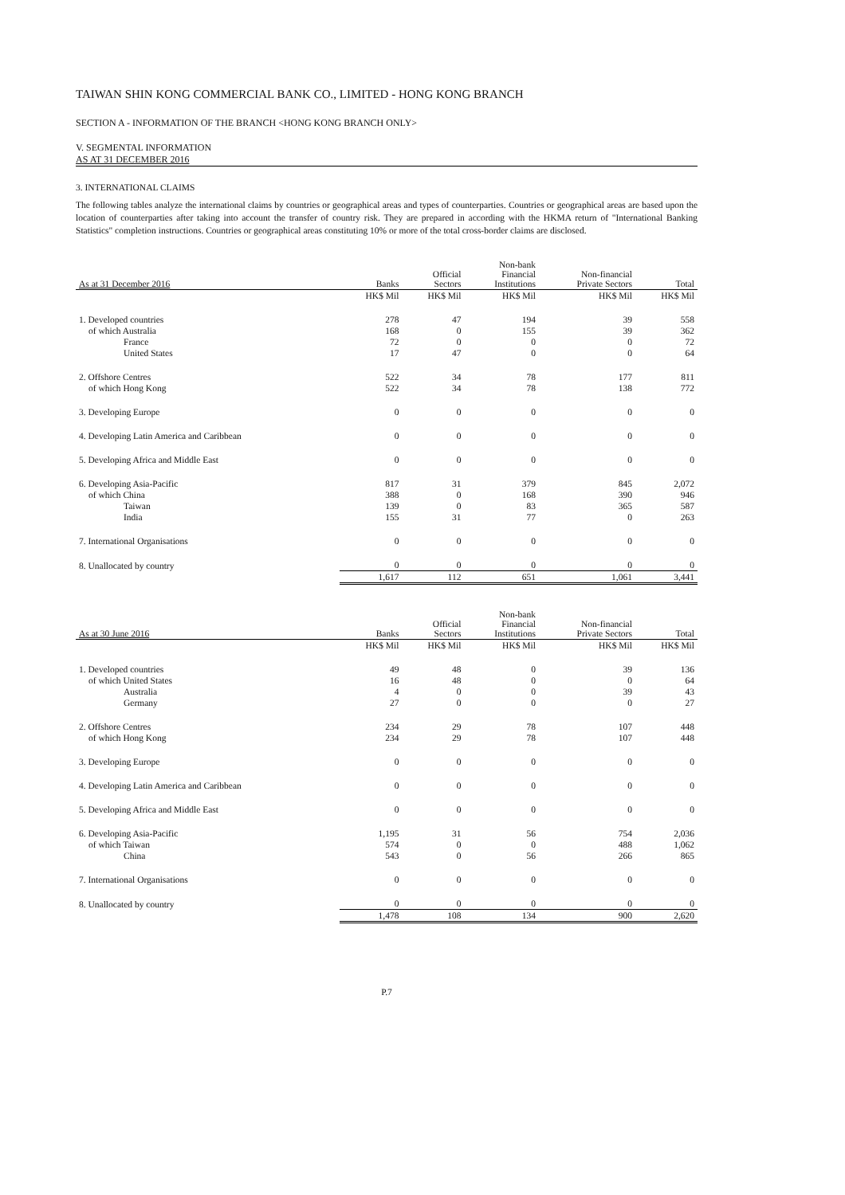TAIWAN SHIN KONG COMMERCIAL BANK CO., LIMITED - HONG KONG BRANCH
SECTION A - INFORMATION OF THE BRANCH <HONG KONG BRANCH ONLY>
V. SEGMENTAL INFORMATION
AS AT 31 DECEMBER 2016
3. INTERNATIONAL CLAIMS
The following tables analyze the international claims by countries or geographical areas and types of counterparties. Countries or geographical areas are based upon the location of counterparties after taking into account the transfer of country risk. They are prepared in according with the HKMA return of "International Banking Statistics" completion instructions. Countries or geographical areas constituting 10% or more of the total cross-border claims are disclosed.
| As at 31 December 2016 | Banks | Official Sectors | Non-bank Financial Institutions | Non-financial Private Sectors | Total |
| --- | --- | --- | --- | --- | --- |
| | HK$ Mil | HK$ Mil | HK$ Mil | HK$ Mil | HK$ Mil |
| 1. Developed countries | 278 | 47 | 194 | 39 | 558 |
| of which Australia | 168 | 0 | 155 | 39 | 362 |
| France | 72 | 0 | 0 | 0 | 72 |
| United States | 17 | 47 | 0 | 0 | 64 |
| 2. Offshore Centres | 522 | 34 | 78 | 177 | 811 |
| of which Hong Kong | 522 | 34 | 78 | 138 | 772 |
| 3. Developing Europe | 0 | 0 | 0 | 0 | 0 |
| 4. Developing Latin America and Caribbean | 0 | 0 | 0 | 0 | 0 |
| 5. Developing Africa and Middle East | 0 | 0 | 0 | 0 | 0 |
| 6. Developing Asia-Pacific | 817 | 31 | 379 | 845 | 2,072 |
| of which China | 388 | 0 | 168 | 390 | 946 |
| Taiwan | 139 | 0 | 83 | 365 | 587 |
| India | 155 | 31 | 77 | 0 | 263 |
| 7. International Organisations | 0 | 0 | 0 | 0 | 0 |
| 8. Unallocated by country | 0 | 0 | 0 | 0 | 0 |
| | 1,617 | 112 | 651 | 1,061 | 3,441 |
| As at 30 June 2016 | Banks | Official Sectors | Non-bank Financial Institutions | Non-financial Private Sectors | Total |
| --- | --- | --- | --- | --- | --- |
| | HK$ Mil | HK$ Mil | HK$ Mil | HK$ Mil | HK$ Mil |
| 1. Developed countries | 49 | 48 | 0 | 39 | 136 |
| of which United States | 16 | 48 | 0 | 0 | 64 |
| Australia | 4 | 0 | 0 | 39 | 43 |
| Germany | 27 | 0 | 0 | 0 | 27 |
| 2. Offshore Centres | 234 | 29 | 78 | 107 | 448 |
| of which Hong Kong | 234 | 29 | 78 | 107 | 448 |
| 3. Developing Europe | 0 | 0 | 0 | 0 | 0 |
| 4. Developing Latin America and Caribbean | 0 | 0 | 0 | 0 | 0 |
| 5. Developing Africa and Middle East | 0 | 0 | 0 | 0 | 0 |
| 6. Developing Asia-Pacific | 1,195 | 31 | 56 | 754 | 2,036 |
| of which Taiwan | 574 | 0 | 0 | 488 | 1,062 |
| China | 543 | 0 | 56 | 266 | 865 |
| 7. International Organisations | 0 | 0 | 0 | 0 | 0 |
| 8. Unallocated by country | 0 | 0 | 0 | 0 | 0 |
| | 1,478 | 108 | 134 | 900 | 2,620 |
P.7